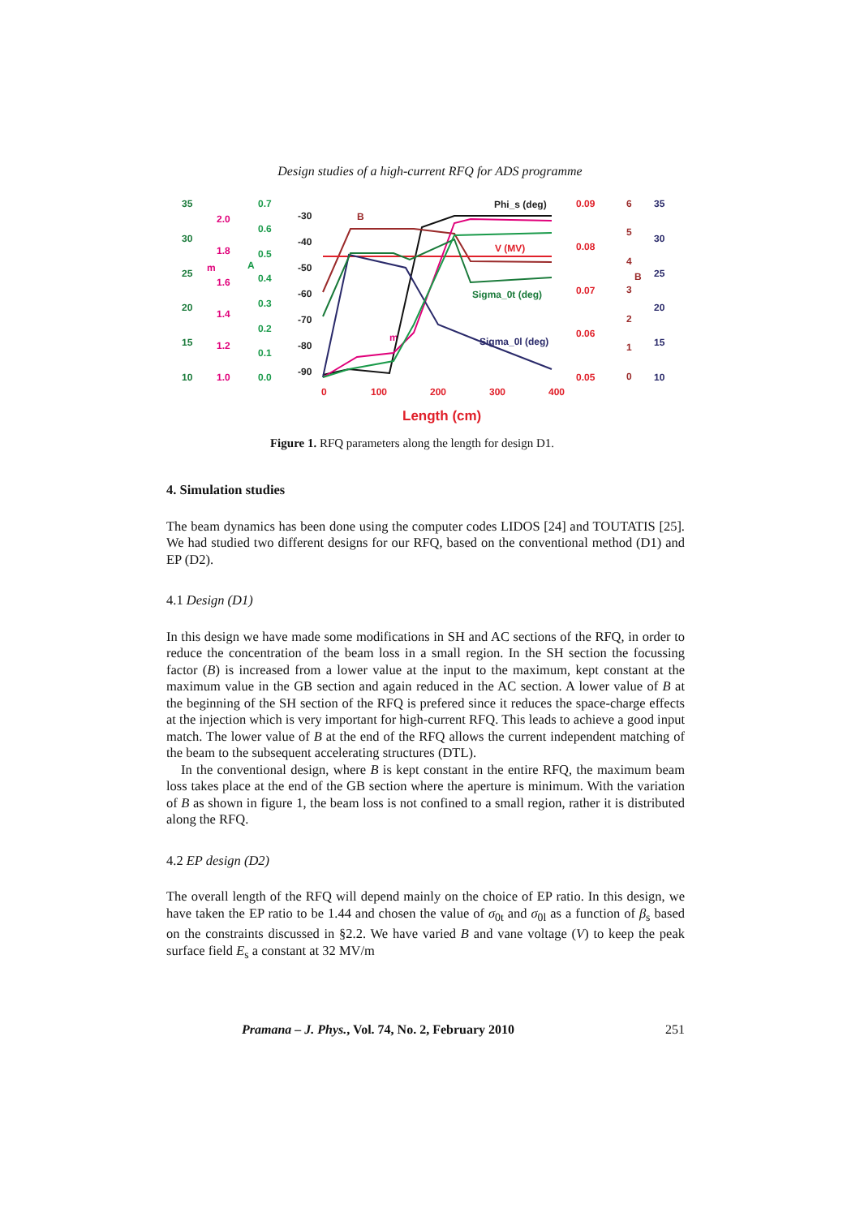Design studies of a high-current RFQ for ADS programme
35
30
25
20
15
10
2.0
1.8
1.6
1.4
1.2
1.0
m
m
0.7
0.6
0.5
0.4
0.3
0.2
0.1
0.0
A
-30
-40
-50
-60
-70
-80
-90
Phi_s (deg)
0
100
200
300
400
0.09
0.08
0.07
0.06
0.05
V (MV)
Length (cm)
6
5
4
3
2
1
0
B
B
35
30
25
20
15
10
Sigma_0l (deg)
Sigma_0t (deg)
Figure 1. RFQ parameters along the length for design D1.
4. Simulation studies
The beam dynamics has been done using the computer codes LIDOS [24] and TOUTATIS [25]. We had studied two different designs for our RFQ, based on the conventional method (D1) and EP (D2).
4.1 Design (D1)
In this design we have made some modifications in SH and AC sections of the RFQ, in order to reduce the concentration of the beam loss in a small region. In the SH section the focussing factor (B) is increased from a lower value at the input to the maximum, kept constant at the maximum value in the GB section and again reduced in the AC section. A lower value of B at the beginning of the SH section of the RFQ is prefered since it reduces the space-charge effects at the injection which is very important for high-current RFQ. This leads to achieve a good input match. The lower value of B at the end of the RFQ allows the current independent matching of the beam to the subsequent accelerating structures (DTL).
In the conventional design, where B is kept constant in the entire RFQ, the maximum beam loss takes place at the end of the GB section where the aperture is minimum. With the variation of B as shown in figure 1, the beam loss is not confined to a small region, rather it is distributed along the RFQ.
4.2 EP design (D2)
The overall length of the RFQ will depend mainly on the choice of EP ratio. In this design, we have taken the EP ratio to be 1.44 and chosen the value of σ<sub>0t</sub> and σ<sub>0l</sub> as a function of β<sub>s</sub> based on the constraints discussed in §2.2. We have varied B and vane voltage (V) to keep the peak surface field E<sub>s</sub> a constant at 32 MV/m
Pramana – J. Phys., Vol. 74, No. 2, February 2010 251